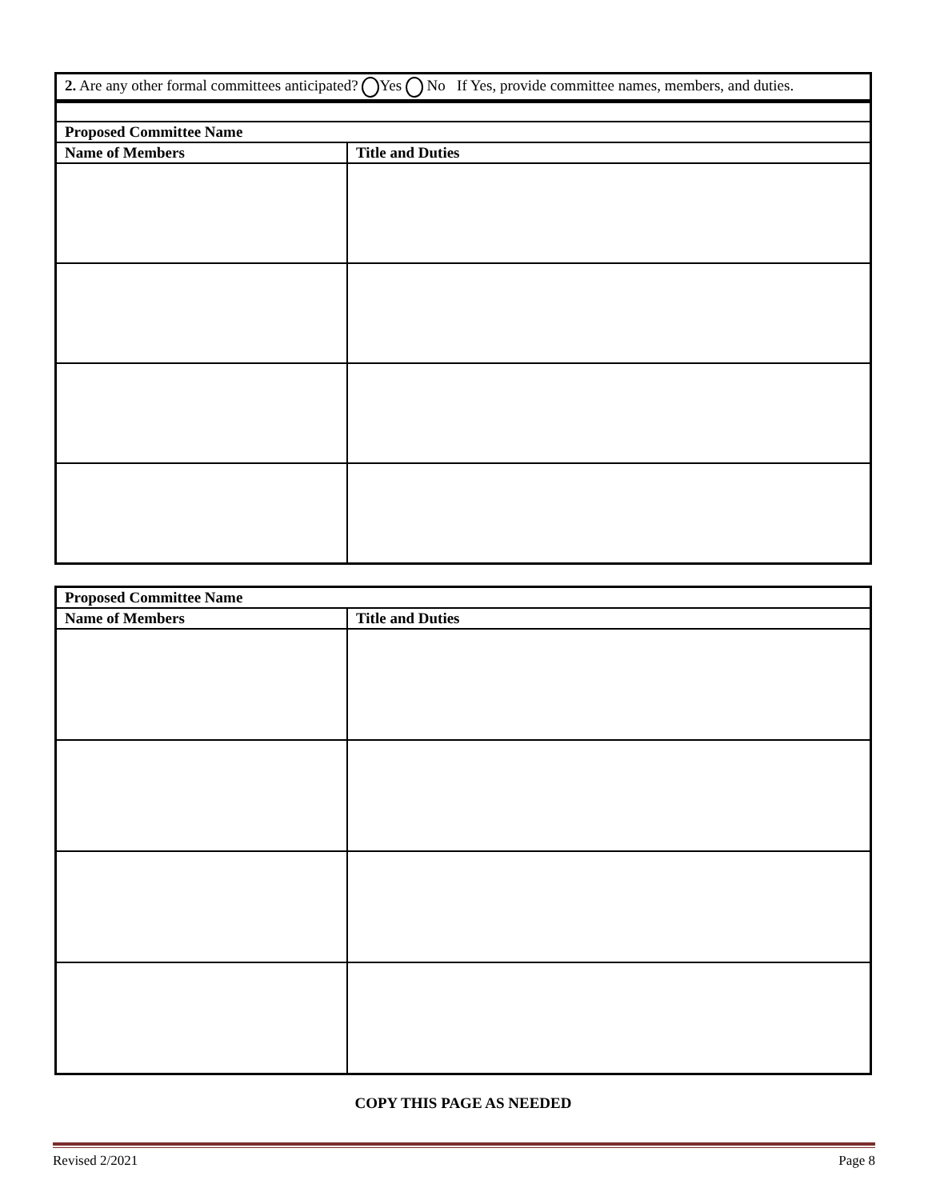2. Are any other formal committees anticipated? Yes No If Yes, provide committee names, members, and duties.
| Proposed Committee Name | |
| --- | --- |
| Name of Members | Title and Duties |
| Proposed Committee Name | |
| --- | --- |
| Name of Members | Title and Duties |
COPY THIS PAGE AS NEEDED
Revised 2/2021 Page 8